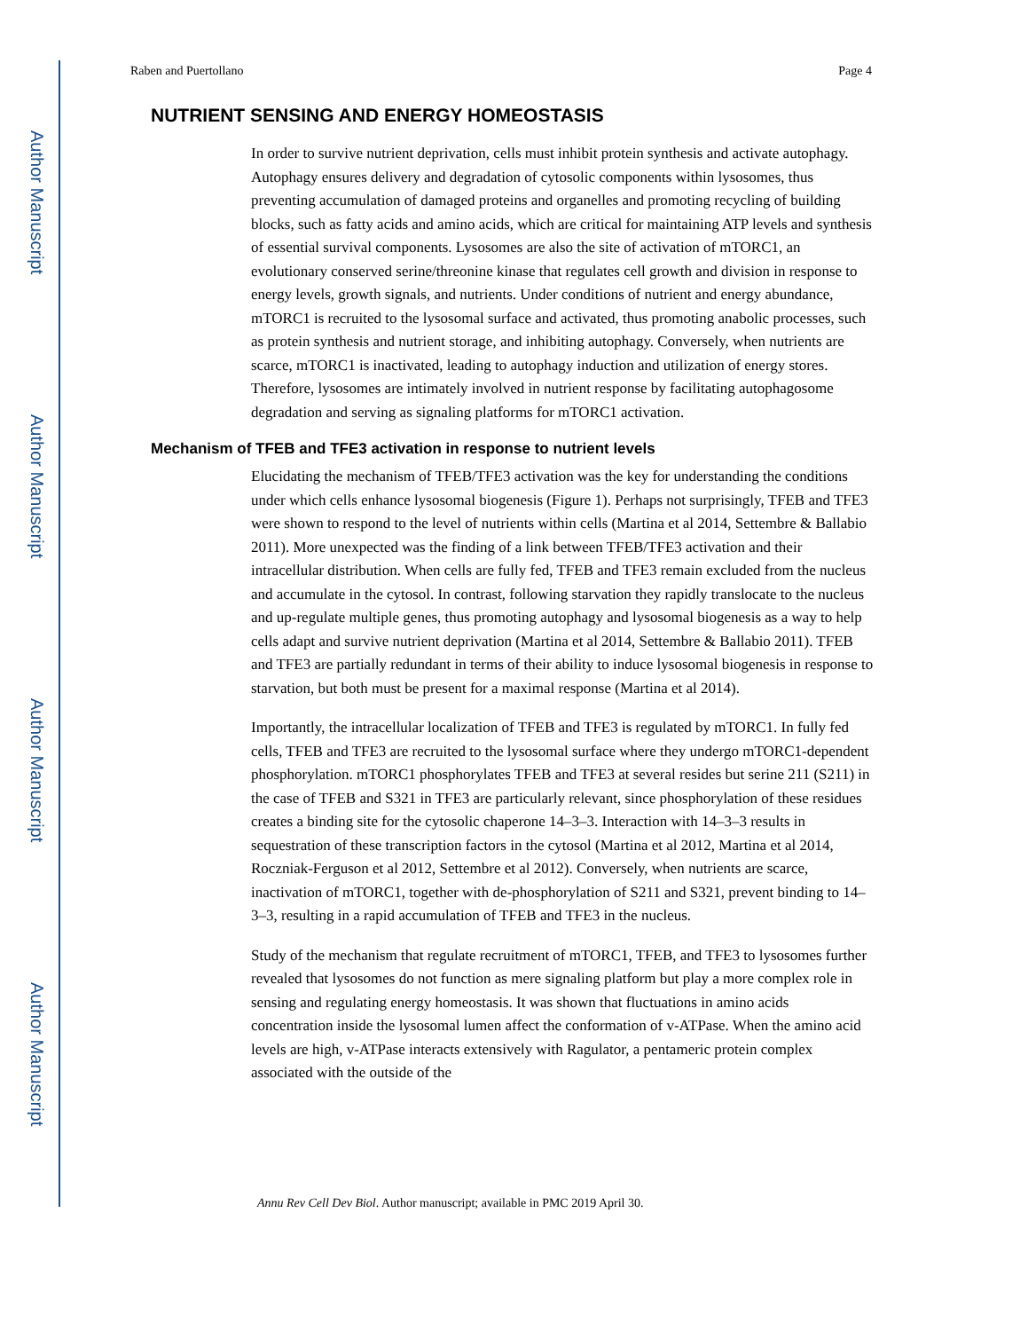Author Manuscript
Author Manuscript
Author Manuscript
Author Manuscript
Raben and Puertollano Page 4
NUTRIENT SENSING AND ENERGY HOMEOSTASIS
In order to survive nutrient deprivation, cells must inhibit protein synthesis and activate autophagy. Autophagy ensures delivery and degradation of cytosolic components within lysosomes, thus preventing accumulation of damaged proteins and organelles and promoting recycling of building blocks, such as fatty acids and amino acids, which are critical for maintaining ATP levels and synthesis of essential survival components. Lysosomes are also the site of activation of mTORC1, an evolutionary conserved serine/threonine kinase that regulates cell growth and division in response to energy levels, growth signals, and nutrients. Under conditions of nutrient and energy abundance, mTORC1 is recruited to the lysosomal surface and activated, thus promoting anabolic processes, such as protein synthesis and nutrient storage, and inhibiting autophagy. Conversely, when nutrients are scarce, mTORC1 is inactivated, leading to autophagy induction and utilization of energy stores. Therefore, lysosomes are intimately involved in nutrient response by facilitating autophagosome degradation and serving as signaling platforms for mTORC1 activation.
Mechanism of TFEB and TFE3 activation in response to nutrient levels
Elucidating the mechanism of TFEB/TFE3 activation was the key for understanding the conditions under which cells enhance lysosomal biogenesis (Figure 1). Perhaps not surprisingly, TFEB and TFE3 were shown to respond to the level of nutrients within cells (Martina et al 2014, Settembre & Ballabio 2011). More unexpected was the finding of a link between TFEB/TFE3 activation and their intracellular distribution. When cells are fully fed, TFEB and TFE3 remain excluded from the nucleus and accumulate in the cytosol. In contrast, following starvation they rapidly translocate to the nucleus and up-regulate multiple genes, thus promoting autophagy and lysosomal biogenesis as a way to help cells adapt and survive nutrient deprivation (Martina et al 2014, Settembre & Ballabio 2011). TFEB and TFE3 are partially redundant in terms of their ability to induce lysosomal biogenesis in response to starvation, but both must be present for a maximal response (Martina et al 2014).
Importantly, the intracellular localization of TFEB and TFE3 is regulated by mTORC1. In fully fed cells, TFEB and TFE3 are recruited to the lysosomal surface where they undergo mTORC1-dependent phosphorylation. mTORC1 phosphorylates TFEB and TFE3 at several resides but serine 211 (S211) in the case of TFEB and S321 in TFE3 are particularly relevant, since phosphorylation of these residues creates a binding site for the cytosolic chaperone 14–3–3. Interaction with 14–3–3 results in sequestration of these transcription factors in the cytosol (Martina et al 2012, Martina et al 2014, Roczniak-Ferguson et al 2012, Settembre et al 2012). Conversely, when nutrients are scarce, inactivation of mTORC1, together with de-phosphorylation of S211 and S321, prevent binding to 14–3–3, resulting in a rapid accumulation of TFEB and TFE3 in the nucleus.
Study of the mechanism that regulate recruitment of mTORC1, TFEB, and TFE3 to lysosomes further revealed that lysosomes do not function as mere signaling platform but play a more complex role in sensing and regulating energy homeostasis. It was shown that fluctuations in amino acids concentration inside the lysosomal lumen affect the conformation of v-ATPase. When the amino acid levels are high, v-ATPase interacts extensively with Ragulator, a pentameric protein complex associated with the outside of the
Annu Rev Cell Dev Biol. Author manuscript; available in PMC 2019 April 30.